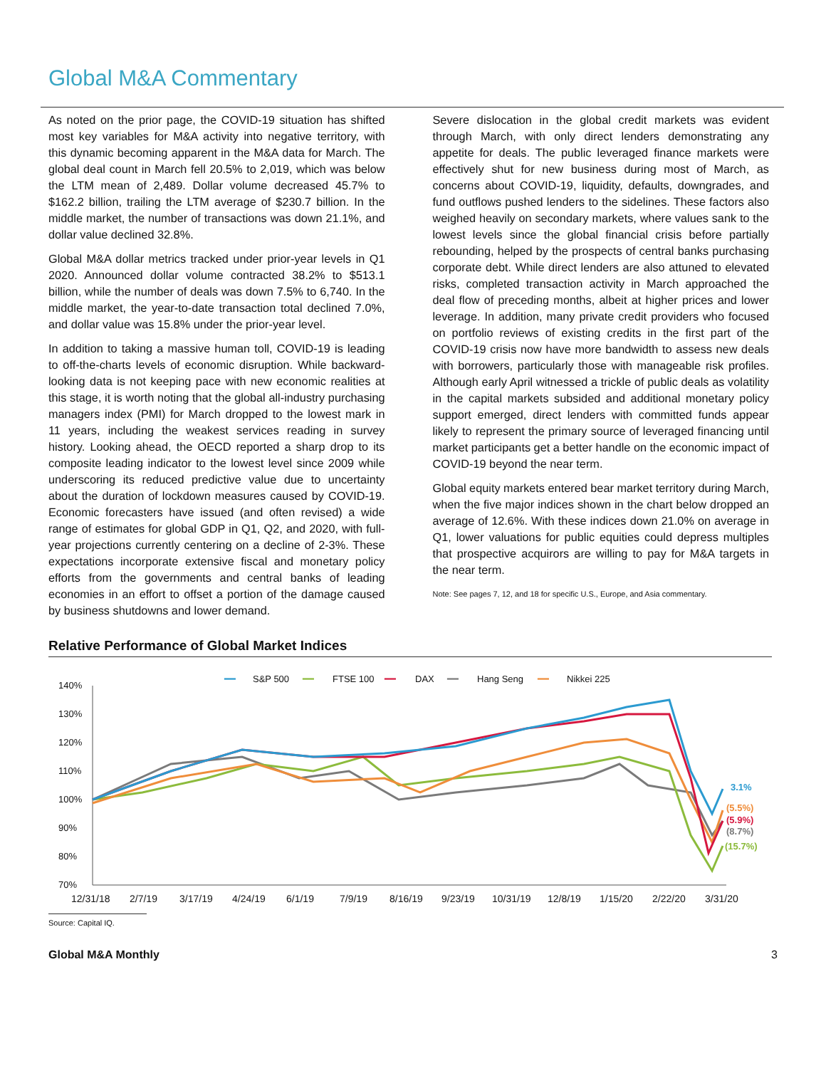Global M&A Commentary
As noted on the prior page, the COVID-19 situation has shifted most key variables for M&A activity into negative territory, with this dynamic becoming apparent in the M&A data for March. The global deal count in March fell 20.5% to 2,019, which was below the LTM mean of 2,489. Dollar volume decreased 45.7% to $162.2 billion, trailing the LTM average of $230.7 billion. In the middle market, the number of transactions was down 21.1%, and dollar value declined 32.8%.
Global M&A dollar metrics tracked under prior-year levels in Q1 2020. Announced dollar volume contracted 38.2% to $513.1 billion, while the number of deals was down 7.5% to 6,740. In the middle market, the year-to-date transaction total declined 7.0%, and dollar value was 15.8% under the prior-year level.
In addition to taking a massive human toll, COVID-19 is leading to off-the-charts levels of economic disruption. While backward-looking data is not keeping pace with new economic realities at this stage, it is worth noting that the global all-industry purchasing managers index (PMI) for March dropped to the lowest mark in 11 years, including the weakest services reading in survey history. Looking ahead, the OECD reported a sharp drop to its composite leading indicator to the lowest level since 2009 while underscoring its reduced predictive value due to uncertainty about the duration of lockdown measures caused by COVID-19. Economic forecasters have issued (and often revised) a wide range of estimates for global GDP in Q1, Q2, and 2020, with full-year projections currently centering on a decline of 2-3%. These expectations incorporate extensive fiscal and monetary policy efforts from the governments and central banks of leading economies in an effort to offset a portion of the damage caused by business shutdowns and lower demand.
Severe dislocation in the global credit markets was evident through March, with only direct lenders demonstrating any appetite for deals. The public leveraged finance markets were effectively shut for new business during most of March, as concerns about COVID-19, liquidity, defaults, downgrades, and fund outflows pushed lenders to the sidelines. These factors also weighed heavily on secondary markets, where values sank to the lowest levels since the global financial crisis before partially rebounding, helped by the prospects of central banks purchasing corporate debt. While direct lenders are also attuned to elevated risks, completed transaction activity in March approached the deal flow of preceding months, albeit at higher prices and lower leverage. In addition, many private credit providers who focused on portfolio reviews of existing credits in the first part of the COVID-19 crisis now have more bandwidth to assess new deals with borrowers, particularly those with manageable risk profiles. Although early April witnessed a trickle of public deals as volatility in the capital markets subsided and additional monetary policy support emerged, direct lenders with committed funds appear likely to represent the primary source of leveraged financing until market participants get a better handle on the economic impact of COVID-19 beyond the near term.
Global equity markets entered bear market territory during March, when the five major indices shown in the chart below dropped an average of 12.6%. With these indices down 21.0% on average in Q1, lower valuations for public equities could depress multiples that prospective acquirors are willing to pay for M&A targets in the near term.
Note: See pages 7, 12, and 18 for specific U.S., Europe, and Asia commentary.
Relative Performance of Global Market Indices
━━
S&P 500
━━
FTSE 100
━━
DAX
━━
Hang Seng
━━
Nikkei 225
140%
130%
120%
110%
100%
90%
80%
70%
12/31/18
2/7/19
3/17/19
4/24/19
6/1/19
7/9/19
8/16/19
9/23/19
10/31/19
12/8/19
1/15/20
2/22/20
3/31/20
3.1%
(5.5%)
(5.9%)
(8.7%)
(15.7%)
Source: Capital IQ.
Global M&A Monthly 3